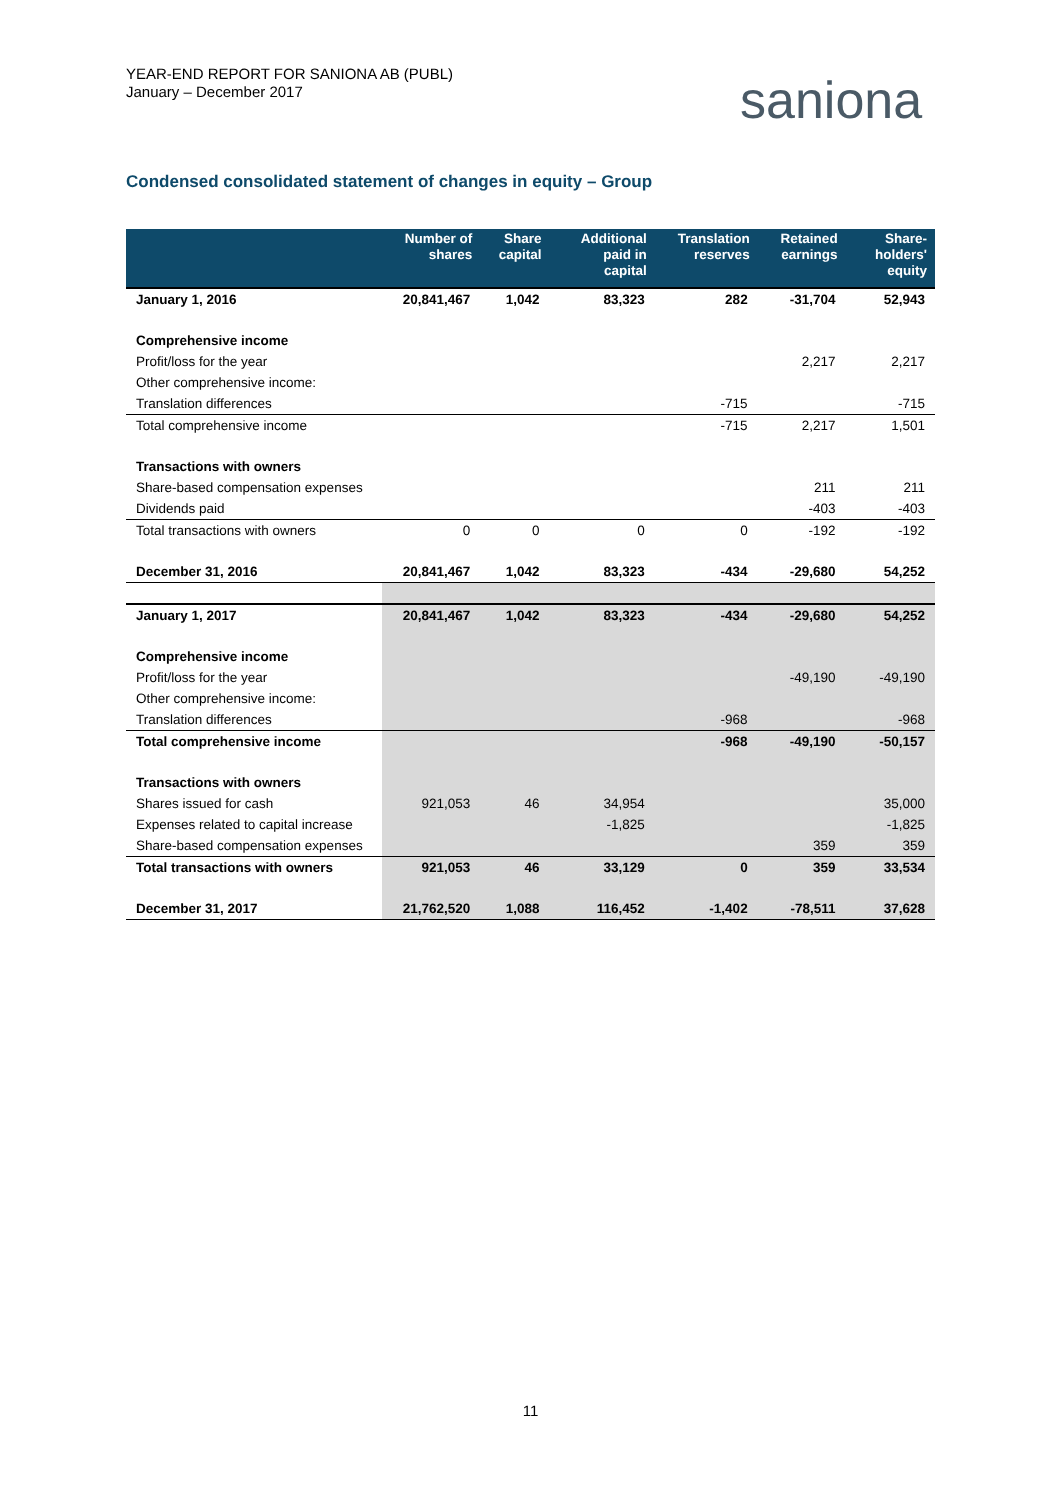YEAR-END REPORT FOR SANIONA AB (PUBL)
January – December 2017
saniona
Condensed consolidated statement of changes in equity – Group
| | Number of shares | Share capital | Additional paid in capital | Translation reserves | Retained earnings | Share-holders' equity |
| --- | --- | --- | --- | --- | --- | --- |
| January 1, 2016 | 20,841,467 | 1,042 | 83,323 | 282 | -31,704 | 52,943 |
| Comprehensive income | | | | | | |
| Profit/loss for the year | | | | | 2,217 | 2,217 |
| Other comprehensive income: | | | | | | |
| Translation differences | | | | -715 | | -715 |
| Total comprehensive income | | | | -715 | 2,217 | 1,501 |
| Transactions with owners | | | | | | |
| Share-based compensation expenses | | | | | 211 | 211 |
| Dividends paid | | | | | -403 | -403 |
| Total transactions with owners | 0 | 0 | 0 | 0 | -192 | -192 |
| December 31, 2016 | 20,841,467 | 1,042 | 83,323 | -434 | -29,680 | 54,252 |
| January 1, 2017 | 20,841,467 | 1,042 | 83,323 | -434 | -29,680 | 54,252 |
| Comprehensive income | | | | | | |
| Profit/loss for the year | | | | | -49,190 | -49,190 |
| Other comprehensive income: | | | | | | |
| Translation differences | | | | -968 | | -968 |
| Total comprehensive income | | | | -968 | -49,190 | -50,157 |
| Transactions with owners | | | | | | |
| Shares issued for cash | 921,053 | 46 | 34,954 | | | 35,000 |
| Expenses related to capital increase | | | -1,825 | | | -1,825 |
| Share-based compensation expenses | | | | | 359 | 359 |
| Total transactions with owners | 921,053 | 46 | 33,129 | 0 | 359 | 33,534 |
| December 31, 2017 | 21,762,520 | 1,088 | 116,452 | -1,402 | -78,511 | 37,628 |
11